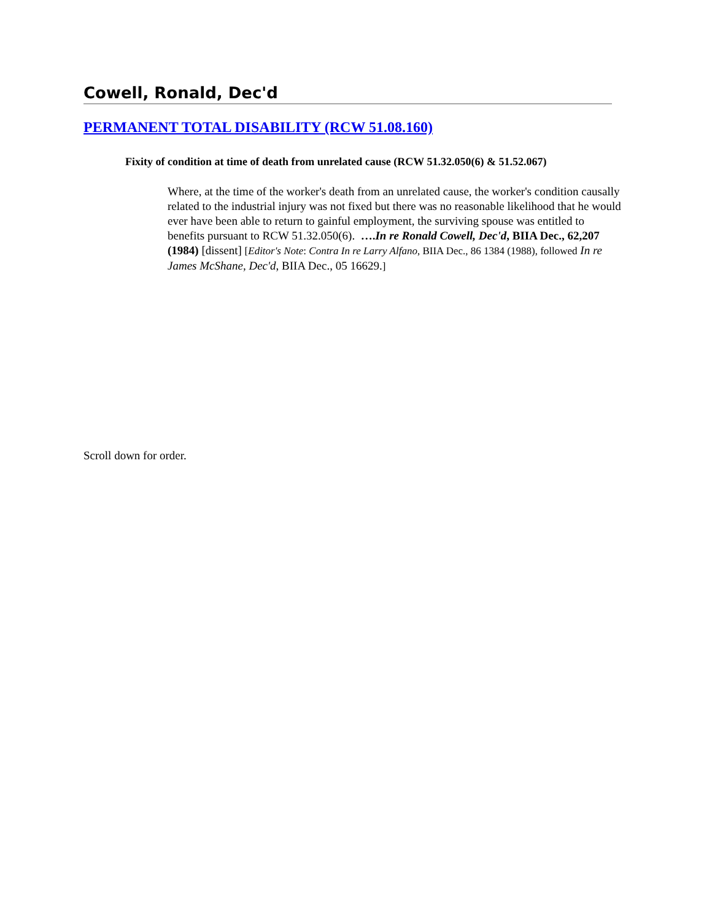Cowell, Ronald, Dec'd
PERMANENT TOTAL DISABILITY (RCW 51.08.160)
Fixity of condition at time of death from unrelated cause (RCW 51.32.050(6) & 51.52.067)
Where, at the time of the worker's death from an unrelated cause, the worker's condition causally related to the industrial injury was not fixed but there was no reasonable likelihood that he would ever have been able to return to gainful employment, the surviving spouse was entitled to benefits pursuant to RCW 51.32.050(6). ….In re Ronald Cowell, Dec'd, BIIA Dec., 62,207 (1984) [dissent] [Editor's Note: Contra In re Larry Alfano, BIIA Dec., 86 1384 (1988), followed In re James McShane, Dec'd, BIIA Dec., 05 16629.]
Scroll down for order.